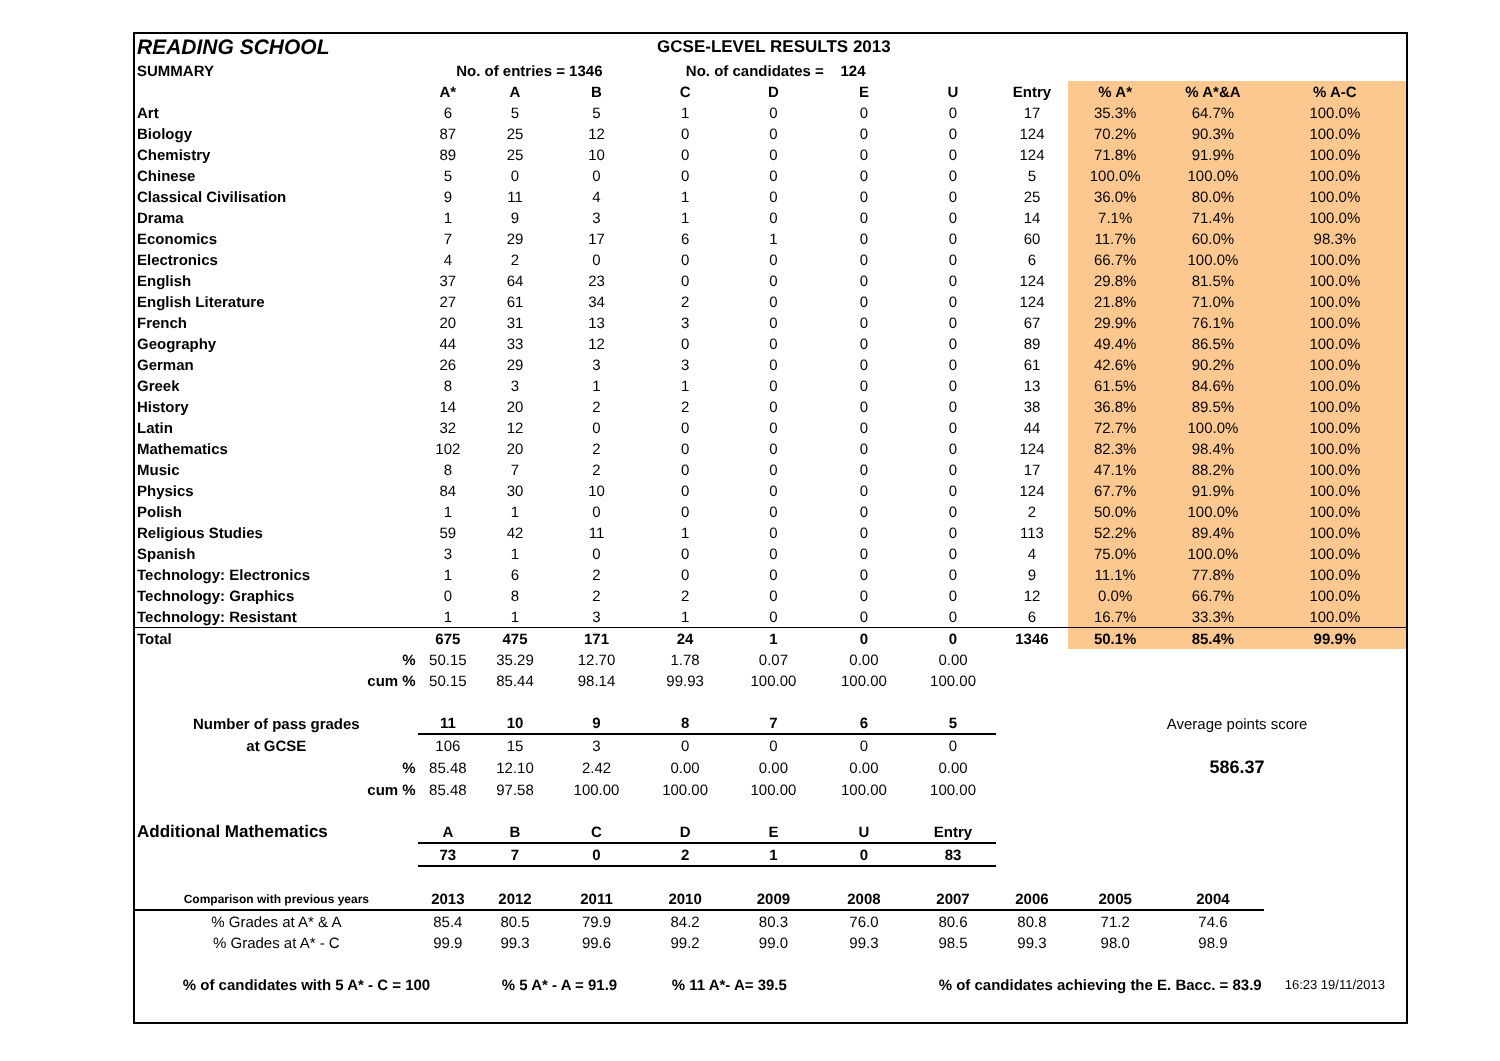| READING SCHOOL | | | GCSE-LEVEL RESULTS 2013 | | | | | | | | |
| SUMMARY | No. of entries = 1346 | | | No. of candidates = 124 | | | | | | | |
| | A* | A | B | C | D | E | U | Entry | % A* | % A*&A | % A-C |
| Art | 6 | 5 | 5 | 1 | 0 | 0 | 0 | 17 | 35.3% | 64.7% | 100.0% |
| Biology | 87 | 25 | 12 | 0 | 0 | 0 | 0 | 124 | 70.2% | 90.3% | 100.0% |
| Chemistry | 89 | 25 | 10 | 0 | 0 | 0 | 0 | 124 | 71.8% | 91.9% | 100.0% |
| Chinese | 5 | 0 | 0 | 0 | 0 | 0 | 0 | 5 | 100.0% | 100.0% | 100.0% |
| Classical Civilisation | 9 | 11 | 4 | 1 | 0 | 0 | 0 | 25 | 36.0% | 80.0% | 100.0% |
| Drama | 1 | 9 | 3 | 1 | 0 | 0 | 0 | 14 | 7.1% | 71.4% | 100.0% |
| Economics | 7 | 29 | 17 | 6 | 1 | 0 | 0 | 60 | 11.7% | 60.0% | 98.3% |
| Electronics | 4 | 2 | 0 | 0 | 0 | 0 | 0 | 6 | 66.7% | 100.0% | 100.0% |
| English | 37 | 64 | 23 | 0 | 0 | 0 | 0 | 124 | 29.8% | 81.5% | 100.0% |
| English Literature | 27 | 61 | 34 | 2 | 0 | 0 | 0 | 124 | 21.8% | 71.0% | 100.0% |
| French | 20 | 31 | 13 | 3 | 0 | 0 | 0 | 67 | 29.9% | 76.1% | 100.0% |
| Geography | 44 | 33 | 12 | 0 | 0 | 0 | 0 | 89 | 49.4% | 86.5% | 100.0% |
| German | 26 | 29 | 3 | 3 | 0 | 0 | 0 | 61 | 42.6% | 90.2% | 100.0% |
| Greek | 8 | 3 | 1 | 1 | 0 | 0 | 0 | 13 | 61.5% | 84.6% | 100.0% |
| History | 14 | 20 | 2 | 2 | 0 | 0 | 0 | 38 | 36.8% | 89.5% | 100.0% |
| Latin | 32 | 12 | 0 | 0 | 0 | 0 | 0 | 44 | 72.7% | 100.0% | 100.0% |
| Mathematics | 102 | 20 | 2 | 0 | 0 | 0 | 0 | 124 | 82.3% | 98.4% | 100.0% |
| Music | 8 | 7 | 2 | 0 | 0 | 0 | 0 | 17 | 47.1% | 88.2% | 100.0% |
| Physics | 84 | 30 | 10 | 0 | 0 | 0 | 0 | 124 | 67.7% | 91.9% | 100.0% |
| Polish | 1 | 1 | 0 | 0 | 0 | 0 | 0 | 2 | 50.0% | 100.0% | 100.0% |
| Religious Studies | 59 | 42 | 11 | 1 | 0 | 0 | 0 | 113 | 52.2% | 89.4% | 100.0% |
| Spanish | 3 | 1 | 0 | 0 | 0 | 0 | 0 | 4 | 75.0% | 100.0% | 100.0% |
| Technology: Electronics | 1 | 6 | 2 | 0 | 0 | 0 | 0 | 9 | 11.1% | 77.8% | 100.0% |
| Technology: Graphics | 0 | 8 | 2 | 2 | 0 | 0 | 0 | 12 | 0.0% | 66.7% | 100.0% |
| Technology: Resistant | 1 | 1 | 3 | 1 | 0 | 0 | 0 | 6 | 16.7% | 33.3% | 100.0% |
| Total | 675 | 475 | 171 | 24 | 1 | 0 | 0 | 1346 | 50.1% | 85.4% | 99.9% |
| % | 50.15 | 35.29 | 12.70 | 1.78 | 0.07 | 0.00 | 0.00 | | | | |
| cum % | 50.15 | 85.44 | 98.14 | 99.93 | 100.00 | 100.00 | 100.00 | | | | |
| Number of pass grades | 11 | 10 | 9 | 8 | 7 | 6 | 5 | | Average points score | | |
| at GCSE | 106 | 15 | 3 | 0 | 0 | 0 | 0 | | | | |
| % | 85.48 | 12.10 | 2.42 | 0.00 | 0.00 | 0.00 | 0.00 | | 586.37 | | |
| cum % | 85.48 | 97.58 | 100.00 | 100.00 | 100.00 | 100.00 | 100.00 | | | | |
| Additional Mathematics | A | B | C | D | E | U | Entry | | | | |
| | 73 | 7 | 0 | 2 | 1 | 0 | 83 | | | | |
| Comparison with previous years | 2013 | 2012 | 2011 | 2010 | 2009 | 2008 | 2007 | 2006 | 2005 | 2004 | |
| % Grades at A* & A | 85.4 | 80.5 | 79.9 | 84.2 | 80.3 | 76.0 | 80.6 | 80.8 | 71.2 | 74.6 | |
| % Grades at A* - C | 99.9 | 99.3 | 99.6 | 99.2 | 99.0 | 99.3 | 98.5 | 99.3 | 98.0 | 98.9 | |
| % of candidates with 5 A* - C = 100 | | % 5 A* - A = 91.9 | | % 11 A*- A= 39.5 | | % of candidates achieving the E. Bacc. = 83.9 | | | | | 16:23 19/11/2013 |